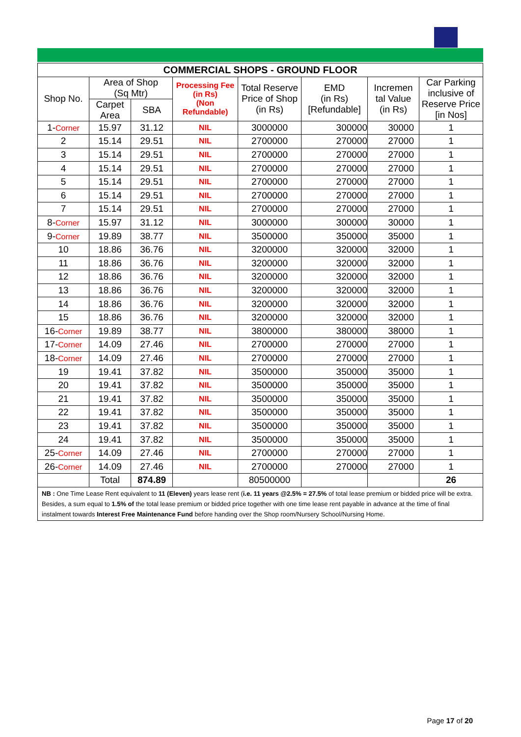| COMMERCIAL SHOPS - GROUND FLOOR | | | | | | | |
| --- | --- | --- | --- | --- | --- | --- | --- |
| Shop No. | Area of Shop (Sq Mtr) | | Processing Fee (in Rs) (Non Refundable) | Total Reserve Price of Shop (in Rs) | EMD (in Rs) [Refundable] | Incremen tal Value (in Rs) | Car Parking inclusive of Reserve Price [in Nos] |
| | Carpet Area | SBA | | | | | |
| 1- Corner | 15.97 | 31.12 | NIL | 3000000 | 300000 | 30000 | 1 |
| 2 | 15.14 | 29.51 | NIL | 2700000 | 270000 | 27000 | 1 |
| 3 | 15.14 | 29.51 | NIL | 2700000 | 270000 | 27000 | 1 |
| 4 | 15.14 | 29.51 | NIL | 2700000 | 270000 | 27000 | 1 |
| 5 | 15.14 | 29.51 | NIL | 2700000 | 270000 | 27000 | 1 |
| 6 | 15.14 | 29.51 | NIL | 2700000 | 270000 | 27000 | 1 |
| 7 | 15.14 | 29.51 | NIL | 2700000 | 270000 | 27000 | 1 |
| 8- Corner | 15.97 | 31.12 | NIL | 3000000 | 300000 | 30000 | 1 |
| 9- Corner | 19.89 | 38.77 | NIL | 3500000 | 350000 | 35000 | 1 |
| 10 | 18.86 | 36.76 | NIL | 3200000 | 320000 | 32000 | 1 |
| 11 | 18.86 | 36.76 | NIL | 3200000 | 320000 | 32000 | 1 |
| 12 | 18.86 | 36.76 | NIL | 3200000 | 320000 | 32000 | 1 |
| 13 | 18.86 | 36.76 | NIL | 3200000 | 320000 | 32000 | 1 |
| 14 | 18.86 | 36.76 | NIL | 3200000 | 320000 | 32000 | 1 |
| 15 | 18.86 | 36.76 | NIL | 3200000 | 320000 | 32000 | 1 |
| 16- Corner | 19.89 | 38.77 | NIL | 3800000 | 380000 | 38000 | 1 |
| 17- Corner | 14.09 | 27.46 | NIL | 2700000 | 270000 | 27000 | 1 |
| 18- Corner | 14.09 | 27.46 | NIL | 2700000 | 270000 | 27000 | 1 |
| 19 | 19.41 | 37.82 | NIL | 3500000 | 350000 | 35000 | 1 |
| 20 | 19.41 | 37.82 | NIL | 3500000 | 350000 | 35000 | 1 |
| 21 | 19.41 | 37.82 | NIL | 3500000 | 350000 | 35000 | 1 |
| 22 | 19.41 | 37.82 | NIL | 3500000 | 350000 | 35000 | 1 |
| 23 | 19.41 | 37.82 | NIL | 3500000 | 350000 | 35000 | 1 |
| 24 | 19.41 | 37.82 | NIL | 3500000 | 350000 | 35000 | 1 |
| 25- Corner | 14.09 | 27.46 | NIL | 2700000 | 270000 | 27000 | 1 |
| 26- Corner | 14.09 | 27.46 | NIL | 2700000 | 270000 | 27000 | 1 |
| | Total | 874.89 | | 80500000 | | | 26 |
NB : One Time Lease Rent equivalent to 11 (Eleven) years lease rent (i.e. 11 years @2.5% = 27.5% of total lease premium or bidded price will be extra. Besides, a sum equal to 1.5% of the total lease premium or bidded price together with one time lease rent payable in advance at the time of final instalment towards Interest Free Maintenance Fund before handing over the Shop room/Nursery School/Nursing Home.
Page 17 of 20